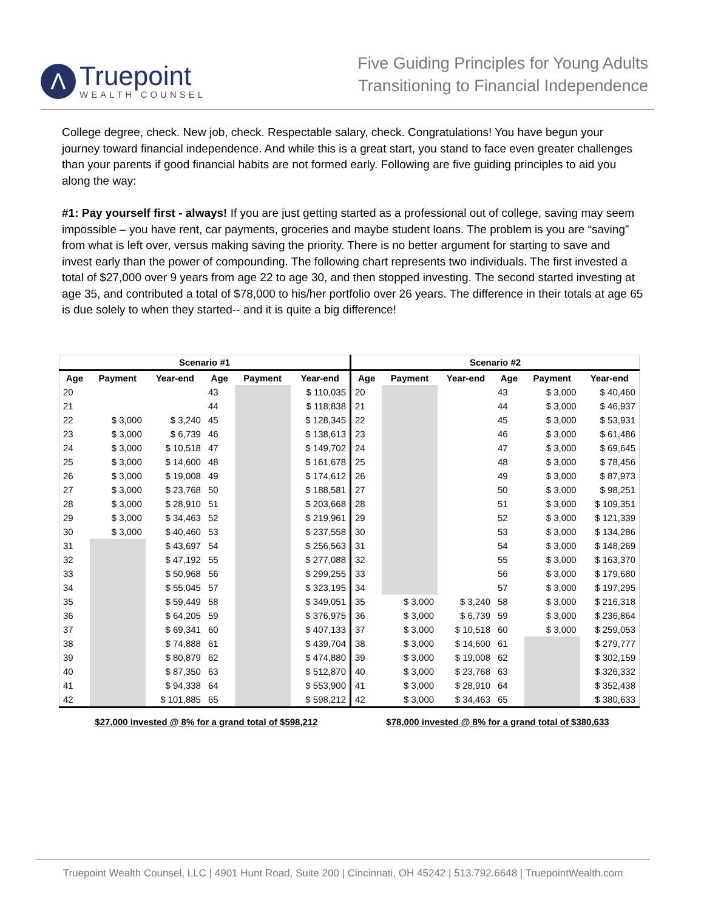Λ
Truepoint
WEALTH COUNSEL
Five Guiding Principles for Young Adults
Transitioning to Financial Independence
College degree, check. New job, check. Respectable salary, check. Congratulations! You have begun your journey toward financial independence. And while this is a great start, you stand to face even greater challenges than your parents if good financial habits are not formed early. Following are five guiding principles to aid you along the way:
#1: Pay yourself first - always! If you are just getting started as a professional out of college, saving may seem impossible – you have rent, car payments, groceries and maybe student loans. The problem is you are “saving” from what is left over, versus making saving the priority. There is no better argument for starting to save and invest early than the power of compounding. The following chart represents two individuals. The first invested a total of $27,000 over 9 years from age 22 to age 30, and then stopped investing. The second started investing at age 35, and contributed a total of $78,000 to his/her portfolio over 26 years. The difference in their totals at age 65 is due solely to when they started-- and it is quite a big difference!
| Scenario #1 | | | | | | Scenario #2 | | | | | |
| --- | --- | --- | --- | --- | --- | --- | --- | --- | --- | --- | --- |
| Age | Payment | Year-end | Age | Payment | Year-end | Age | Payment | Year-end | Age | Payment | Year-end |
| 20 | | | 43 | | $ 110,035 | 20 | | | 43 | $ 3,000 | $ 40,460 |
| 21 | | | 44 | | $ 118,838 | 21 | | | 44 | $ 3,000 | $ 46,937 |
| 22 | $ 3,000 | $ 3,240 | 45 | | $ 128,345 | 22 | | | 45 | $ 3,000 | $ 53,931 |
| 23 | $ 3,000 | $ 6,739 | 46 | | $ 138,613 | 23 | | | 46 | $ 3,000 | $ 61,486 |
| 24 | $ 3,000 | $ 10,518 | 47 | | $ 149,702 | 24 | | | 47 | $ 3,000 | $ 69,645 |
| 25 | $ 3,000 | $ 14,600 | 48 | | $ 161,678 | 25 | | | 48 | $ 3,000 | $ 78,456 |
| 26 | $ 3,000 | $ 19,008 | 49 | | $ 174,612 | 26 | | | 49 | $ 3,000 | $ 87,973 |
| 27 | $ 3,000 | $ 23,768 | 50 | | $ 188,581 | 27 | | | 50 | $ 3,000 | $ 98,251 |
| 28 | $ 3,000 | $ 28,910 | 51 | | $ 203,668 | 28 | | | 51 | $ 3,000 | $ 109,351 |
| 29 | $ 3,000 | $ 34,463 | 52 | | $ 219,961 | 29 | | | 52 | $ 3,000 | $ 121,339 |
| 30 | $ 3,000 | $ 40,460 | 53 | | $ 237,558 | 30 | | | 53 | $ 3,000 | $ 134,286 |
| 31 | | $ 43,697 | 54 | | $ 256,563 | 31 | | | 54 | $ 3,000 | $ 148,269 |
| 32 | | $ 47,192 | 55 | | $ 277,088 | 32 | | | 55 | $ 3,000 | $ 163,370 |
| 33 | | $ 50,968 | 56 | | $ 299,255 | 33 | | | 56 | $ 3,000 | $ 179,680 |
| 34 | | $ 55,045 | 57 | | $ 323,195 | 34 | | | 57 | $ 3,000 | $ 197,295 |
| 35 | | $ 59,449 | 58 | | $ 349,051 | 35 | $ 3,000 | $ 3,240 | 58 | $ 3,000 | $ 216,318 |
| 36 | | $ 64,205 | 59 | | $ 376,975 | 36 | $ 3,000 | $ 6,739 | 59 | $ 3,000 | $ 236,864 |
| 37 | | $ 69,341 | 60 | | $ 407,133 | 37 | $ 3,000 | $ 10,518 | 60 | $ 3,000 | $ 259,053 |
| 38 | | $ 74,888 | 61 | | $ 439,704 | 38 | $ 3,000 | $ 14,600 | 61 | | $ 279,777 |
| 39 | | $ 80,879 | 62 | | $ 474,880 | 39 | $ 3,000 | $ 19,008 | 62 | | $ 302,159 |
| 40 | | $ 87,350 | 63 | | $ 512,870 | 40 | $ 3,000 | $ 23,768 | 63 | | $ 326,332 |
| 41 | | $ 94,338 | 64 | | $ 553,900 | 41 | $ 3,000 | $ 28,910 | 64 | | $ 352,438 |
| 42 | | $ 101,885 | 65 | | $ 598,212 | 42 | $ 3,000 | $ 34,463 | 65 | | $ 380,633 |
$27,000 invested @ 8% for a grand total of $598,212 $78,000 invested @ 8% for a grand total of $380,633
Truepoint Wealth Counsel, LLC | 4901 Hunt Road, Suite 200 | Cincinnati, OH 45242 | 513.792.6648 | TruepointWealth.com